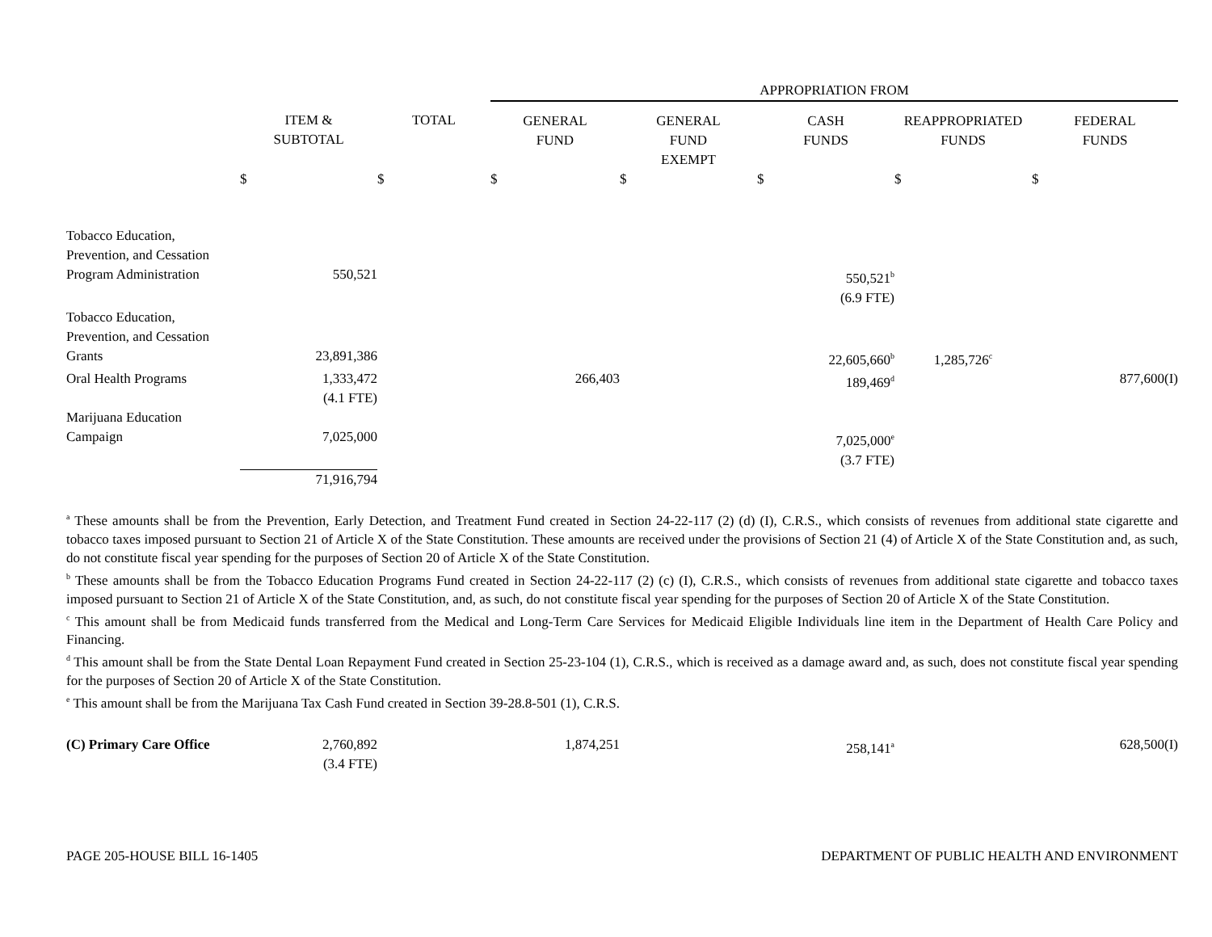| | | | APPROPRIATION FROM | | | | |
| --- | --- | --- | --- | --- | --- | --- | --- |
| | ITEM & SUBTOTAL | TOTAL | GENERAL FUND | GENERAL FUND EXEMPT | CASH FUNDS | REAPPROPRIATED FUNDS | FEDERAL FUNDS |
| | $ | $ | $ | $ | $ | $ | $ |
| Tobacco Education, Prevention, and Cessation Program Administration | 550,521 | | | | 550,521<sup>b</sup> (6.9 FTE) | | |
| Tobacco Education, Prevention, and Cessation Grants | 23,891,386 | | | | 22,605,660<sup>b</sup> | 1,285,726<sup>c</sup> | |
| Oral Health Programs | 1,333,472 (4.1 FTE) | | 266,403 | | 189,469<sup>d</sup> | | 877,600(I) |
| Marijuana Education Campaign | 7,025,000 | | | | 7,025,000<sup>e</sup> (3.7 FTE) | | |
| | 71,916,794 | | | | | | |
<sup>a</sup> These amounts shall be from the Prevention, Early Detection, and Treatment Fund created in Section 24-22-117 (2) (d) (I), C.R.S., which consists of revenues from additional state cigarette and tobacco taxes imposed pursuant to Section 21 of Article X of the State Constitution. These amounts are received under the provisions of Section 21 (4) of Article X of the State Constitution and, as such, do not constitute fiscal year spending for the purposes of Section 20 of Article X of the State Constitution.
<sup>b</sup> These amounts shall be from the Tobacco Education Programs Fund created in Section 24-22-117 (2) (c) (I), C.R.S., which consists of revenues from additional state cigarette and tobacco taxes imposed pursuant to Section 21 of Article X of the State Constitution, and, as such, do not constitute fiscal year spending for the purposes of Section 20 of Article X of the State Constitution.
<sup>c</sup> This amount shall be from Medicaid funds transferred from the Medical and Long-Term Care Services for Medicaid Eligible Individuals line item in the Department of Health Care Policy and Financing.
<sup>d</sup> This amount shall be from the State Dental Loan Repayment Fund created in Section 25-23-104 (1), C.R.S., which is received as a damage award and, as such, does not constitute fiscal year spending for the purposes of Section 20 of Article X of the State Constitution.
<sup>e</sup> This amount shall be from the Marijuana Tax Cash Fund created in Section 39-28.8-501 (1), C.R.S.
| (C) Primary Care Office | 2,760,892 (3.4 FTE) | | 1,874,251 | | 258,141<sup>a</sup> | | 628,500(I) |
PAGE 205-HOUSE BILL 16-1405 DEPARTMENT OF PUBLIC HEALTH AND ENVIRONMENT